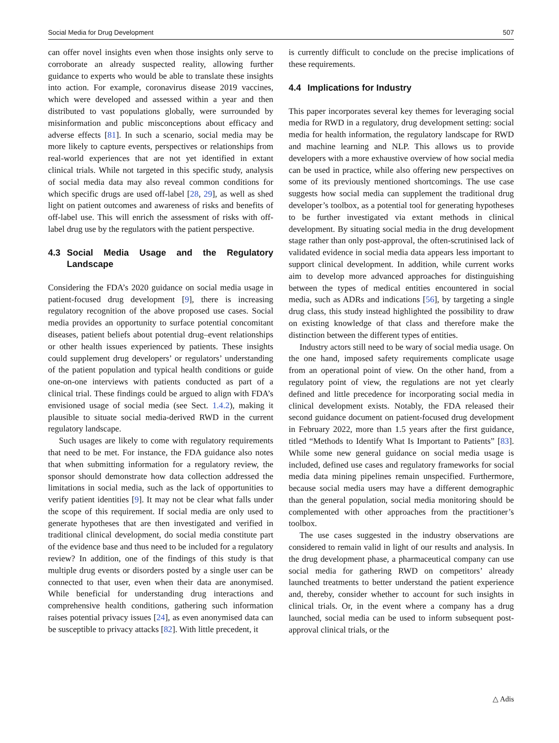Social Media for Drug Development 507
can offer novel insights even when those insights only serve to corroborate an already suspected reality, allowing further guidance to experts who would be able to translate these insights into action. For example, coronavirus disease 2019 vaccines, which were developed and assessed within a year and then distributed to vast populations globally, were surrounded by misinformation and public misconceptions about efficacy and adverse effects [81]. In such a scenario, social media may be more likely to capture events, perspectives or relationships from real-world experiences that are not yet identified in extant clinical trials. While not targeted in this specific study, analysis of social media data may also reveal common conditions for which specific drugs are used off-label [28, 29], as well as shed light on patient outcomes and awareness of risks and benefits of off-label use. This will enrich the assessment of risks with off-label drug use by the regulators with the patient perspective.
4.3 Social Media Usage and the Regulatory Landscape
Considering the FDA’s 2020 guidance on social media usage in patient-focused drug development [9], there is increasing regulatory recognition of the above proposed use cases. Social media provides an opportunity to surface potential concomitant diseases, patient beliefs about potential drug–event relationships or other health issues experienced by patients. These insights could supplement drug developers’ or regulators’ understanding of the patient population and typical health conditions or guide one-on-one interviews with patients conducted as part of a clinical trial. These findings could be argued to align with FDA’s envisioned usage of social media (see Sect. 1.4.2), making it plausible to situate social media-derived RWD in the current regulatory landscape.
Such usages are likely to come with regulatory requirements that need to be met. For instance, the FDA guidance also notes that when submitting information for a regulatory review, the sponsor should demonstrate how data collection addressed the limitations in social media, such as the lack of opportunities to verify patient identities [9]. It may not be clear what falls under the scope of this requirement. If social media are only used to generate hypotheses that are then investigated and verified in traditional clinical development, do social media constitute part of the evidence base and thus need to be included for a regulatory review? In addition, one of the findings of this study is that multiple drug events or disorders posted by a single user can be connected to that user, even when their data are anonymised. While beneficial for understanding drug interactions and comprehensive health conditions, gathering such information raises potential privacy issues [24], as even anonymised data can be susceptible to privacy attacks [82]. With little precedent, it
is currently difficult to conclude on the precise implications of these requirements.
4.4 Implications for Industry
This paper incorporates several key themes for leveraging social media for RWD in a regulatory, drug development setting: social media for health information, the regulatory landscape for RWD and machine learning and NLP. This allows us to provide developers with a more exhaustive overview of how social media can be used in practice, while also offering new perspectives on some of its previously mentioned shortcomings. The use case suggests how social media can supplement the traditional drug developer’s toolbox, as a potential tool for generating hypotheses to be further investigated via extant methods in clinical development. By situating social media in the drug development stage rather than only post-approval, the often-scrutinised lack of validated evidence in social media data appears less important to support clinical development. In addition, while current works aim to develop more advanced approaches for distinguishing between the types of medical entities encountered in social media, such as ADRs and indications [56], by targeting a single drug class, this study instead highlighted the possibility to draw on existing knowledge of that class and therefore make the distinction between the different types of entities.
Industry actors still need to be wary of social media usage. On the one hand, imposed safety requirements complicate usage from an operational point of view. On the other hand, from a regulatory point of view, the regulations are not yet clearly defined and little precedence for incorporating social media in clinical development exists. Notably, the FDA released their second guidance document on patient-focused drug development in February 2022, more than 1.5 years after the first guidance, titled “Methods to Identify What Is Important to Patients” [83]. While some new general guidance on social media usage is included, defined use cases and regulatory frameworks for social media data mining pipelines remain unspecified. Furthermore, because social media users may have a different demographic than the general population, social media monitoring should be complemented with other approaches from the practitioner’s toolbox.
The use cases suggested in the industry observations are considered to remain valid in light of our results and analysis. In the drug development phase, a pharmaceutical company can use social media for gathering RWD on competitors’ already launched treatments to better understand the patient experience and, thereby, consider whether to account for such insights in clinical trials. Or, in the event where a company has a drug launched, social media can be used to inform subsequent post-approval clinical trials, or the
△ Adis